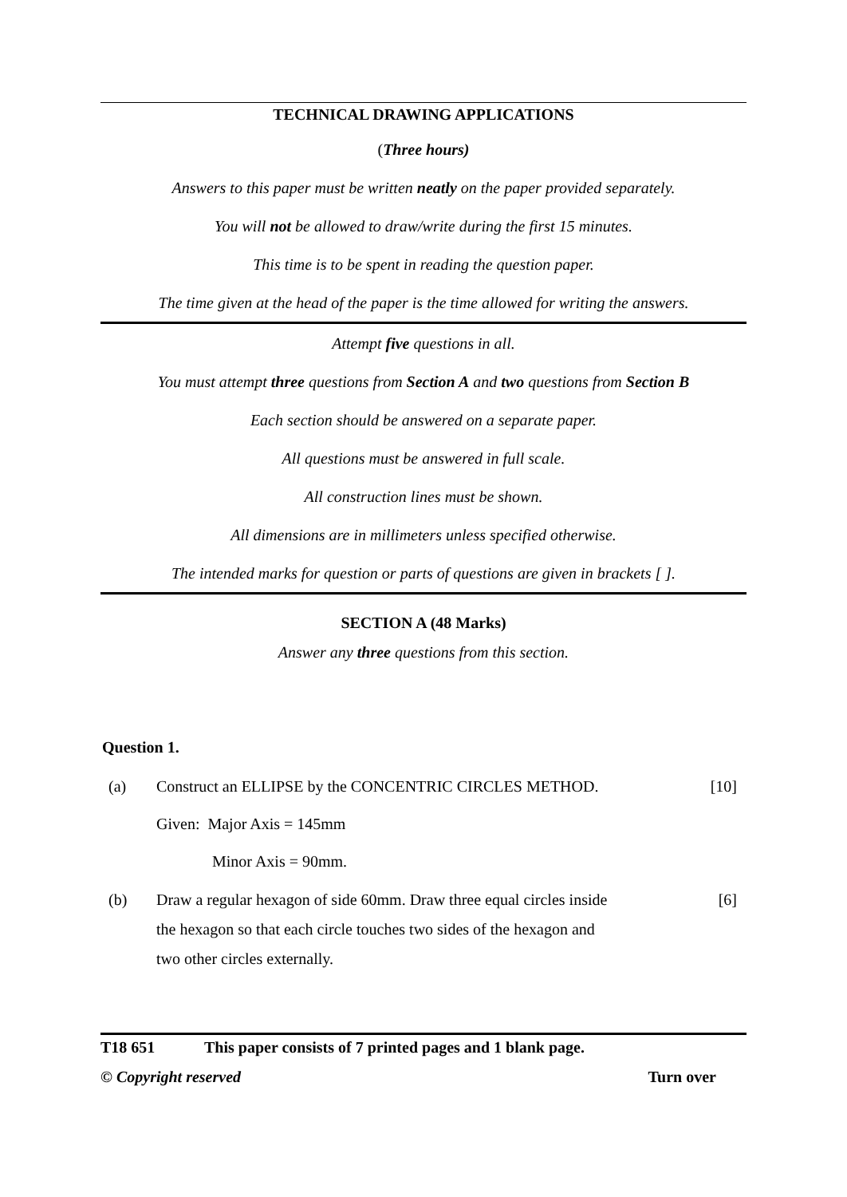TECHNICAL DRAWING APPLICATIONS
(Three hours)
Answers to this paper must be written neatly on the paper provided separately.
You will not be allowed to draw/write during the first 15 minutes.
This time is to be spent in reading the question paper.
The time given at the head of the paper is the time allowed for writing the answers.
Attempt five questions in all.
You must attempt three questions from Section A and two questions from Section B
Each section should be answered on a separate paper.
All questions must be answered in full scale.
All construction lines must be shown.
All dimensions are in millimeters unless specified otherwise.
The intended marks for question or parts of questions are given in brackets [ ].
SECTION A (48 Marks)
Answer any three questions from this section.
Question 1.
(a) Construct an ELLIPSE by the CONCENTRIC CIRCLES METHOD. [10]
Given: Major Axis = 145mm
Minor Axis = 90mm.
(b) Draw a regular hexagon of side 60mm. Draw three equal circles inside
the hexagon so that each circle touches two sides of the hexagon and
two other circles externally. [6]
T18 651 This paper consists of 7 printed pages and 1 blank page.
© Copyright reserved Turn over